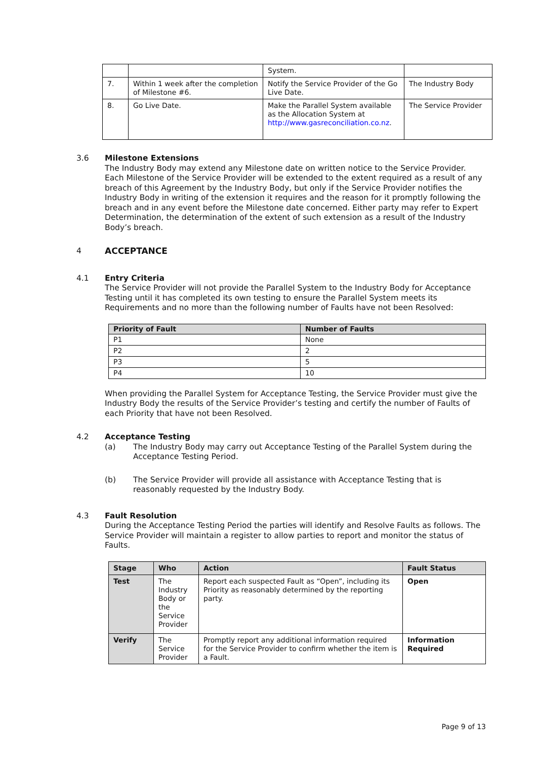| | | System. | |
| 7. | Within 1 week after the completion of Milestone #6. | Notify the Service Provider of the Go Live Date. | The Industry Body |
| 8. | Go Live Date. | Make the Parallel System available as the Allocation System at http://www.gasreconciliation.co.nz . | The Service Provider |
3.6 Milestone Extensions
The Industry Body may extend any Milestone date on written notice to the Service Provider. Each Milestone of the Service Provider will be extended to the extent required as a result of any breach of this Agreement by the Industry Body, but only if the Service Provider notifies the Industry Body in writing of the extension it requires and the reason for it promptly following the breach and in any event before the Milestone date concerned. Either party may refer to Expert Determination, the determination of the extent of such extension as a result of the Industry Body’s breach.
4 ACCEPTANCE
4.1 Entry Criteria
The Service Provider will not provide the Parallel System to the Industry Body for Acceptance Testing until it has completed its own testing to ensure the Parallel System meets its Requirements and no more than the following number of Faults have not been Resolved:
| Priority of Fault | Number of Faults |
| --- | --- |
| P1 | None |
| P2 | 2 |
| P3 | 5 |
| P4 | 10 |
When providing the Parallel System for Acceptance Testing, the Service Provider must give the Industry Body the results of the Service Provider’s testing and certify the number of Faults of each Priority that have not been Resolved.
4.2 Acceptance Testing
(a) The Industry Body may carry out Acceptance Testing of the Parallel System during the Acceptance Testing Period.
(b) The Service Provider will provide all assistance with Acceptance Testing that is reasonably requested by the Industry Body.
4.3 Fault Resolution
During the Acceptance Testing Period the parties will identify and Resolve Faults as follows. The Service Provider will maintain a register to allow parties to report and monitor the status of Faults.
| Stage | Who | Action | Fault Status |
| --- | --- | --- | --- |
| Test | The Industry Body or the Service Provider | Report each suspected Fault as “Open”, including its Priority as reasonably determined by the reporting party. | Open |
| Verify | The Service Provider | Promptly report any additional information required for the Service Provider to confirm whether the item is a Fault. | Information Required |
Page 9 of 13